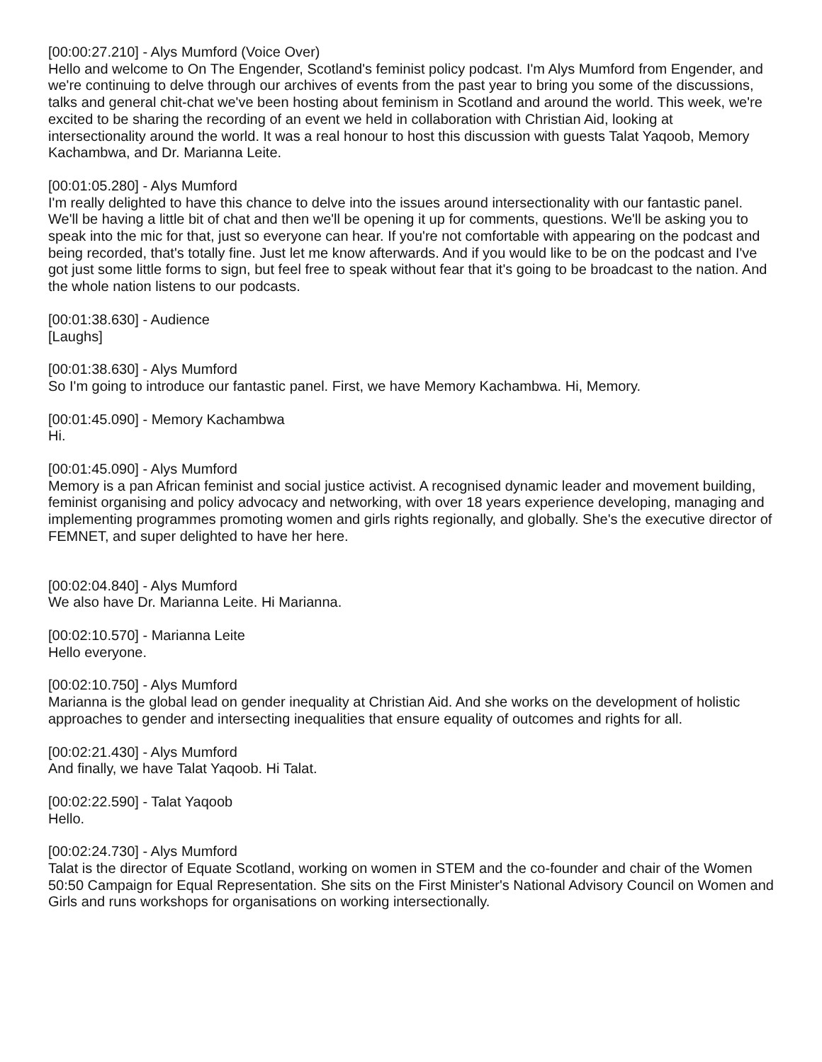[00:00:27.210] - Alys Mumford (Voice Over)
Hello and welcome to On The Engender, Scotland's feminist policy podcast. I'm Alys Mumford from Engender, and we're continuing to delve through our archives of events from the past year to bring you some of the discussions, talks and general chit-chat we've been hosting about feminism in Scotland and around the world. This week, we're excited to be sharing the recording of an event we held in collaboration with Christian Aid, looking at intersectionality around the world. It was a real honour to host this discussion with guests Talat Yaqoob, Memory Kachambwa, and Dr. Marianna Leite.
[00:01:05.280] - Alys Mumford
I'm really delighted to have this chance to delve into the issues around intersectionality with our fantastic panel. We'll be having a little bit of chat and then we'll be opening it up for comments, questions. We'll be asking you to speak into the mic for that, just so everyone can hear. If you're not comfortable with appearing on the podcast and being recorded, that's totally fine. Just let me know afterwards. And if you would like to be on the podcast and I've got just some little forms to sign, but feel free to speak without fear that it's going to be broadcast to the nation. And the whole nation listens to our podcasts.
[00:01:38.630] - Audience
[Laughs]
[00:01:38.630] - Alys Mumford
So I'm going to introduce our fantastic panel. First, we have Memory Kachambwa. Hi, Memory.
[00:01:45.090] - Memory Kachambwa
Hi.
[00:01:45.090] - Alys Mumford
Memory is a pan African feminist and social justice activist. A recognised dynamic leader and movement building, feminist organising and policy advocacy and networking, with over 18 years experience developing, managing and implementing programmes promoting women and girls rights regionally, and globally. She's the executive director of FEMNET, and super delighted to have her here.
[00:02:04.840] - Alys Mumford
We also have Dr. Marianna Leite. Hi Marianna.
[00:02:10.570] - Marianna Leite
Hello everyone.
[00:02:10.750] - Alys Mumford
Marianna is the global lead on gender inequality at Christian Aid. And she works on the development of holistic approaches to gender and intersecting inequalities that ensure equality of outcomes and rights for all.
[00:02:21.430] - Alys Mumford
And finally, we have Talat Yaqoob. Hi Talat.
[00:02:22.590] - Talat Yaqoob
Hello.
[00:02:24.730] - Alys Mumford
Talat is the director of Equate Scotland, working on women in STEM and the co-founder and chair of the Women 50:50 Campaign for Equal Representation. She sits on the First Minister's National Advisory Council on Women and Girls and runs workshops for organisations on working intersectionally.